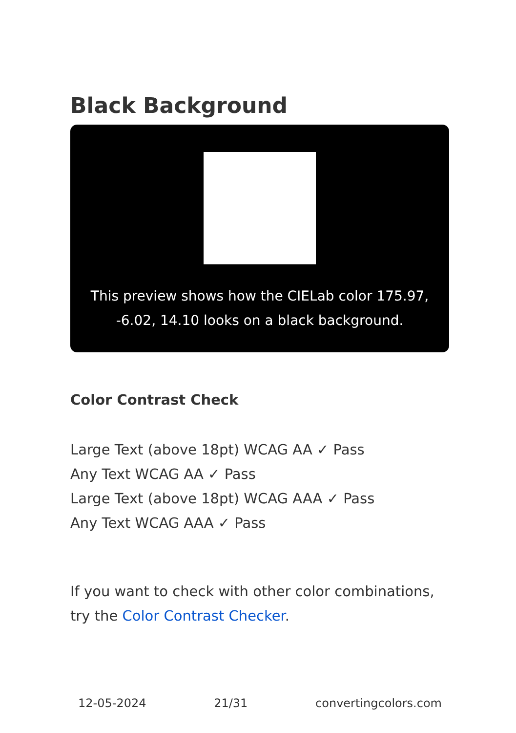Black Background
This preview shows how the CIELab color 175.97, -6.02, 14.10 looks on a black background.
Color Contrast Check
Large Text (above 18pt) WCAG AA ✓ Pass
Any Text WCAG AA ✓ Pass
Large Text (above 18pt) WCAG AAA ✓ Pass
Any Text WCAG AAA ✓ Pass
If you want to check with other color combinations, try the Color Contrast Checker.
12-05-2024 21/31 convertingcolors.com